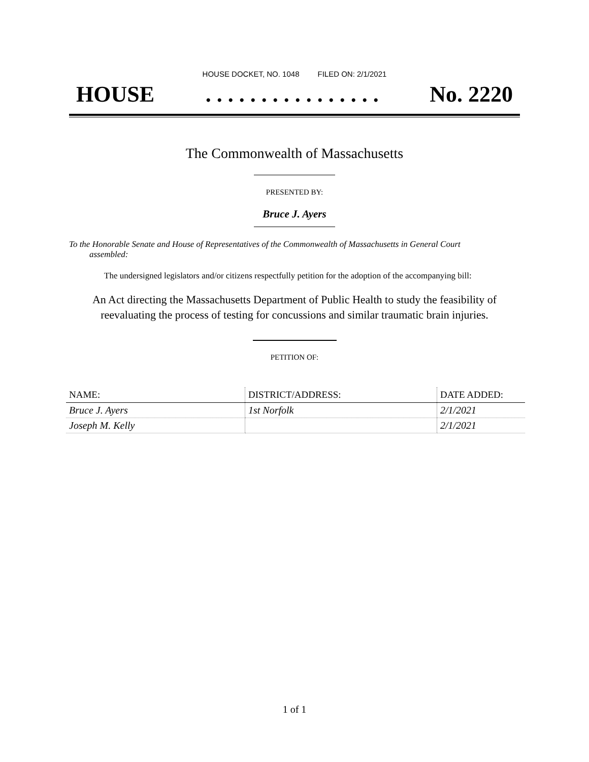HOUSE DOCKET, NO. 1048 FILED ON: 2/1/2021
HOUSE. . . . . . . . . . . . . . . . No. 2220
The Commonwealth of Massachusetts
PRESENTED BY:
Bruce J. Ayers
To the Honorable Senate and House of Representatives of the Commonwealth of Massachusetts in General Court assembled:
The undersigned legislators and/or citizens respectfully petition for the adoption of the accompanying bill:
An Act directing the Massachusetts Department of Public Health to study the feasibility of
reevaluating the process of testing for concussions and similar traumatic brain injuries.
PETITION OF:
| NAME: | DISTRICT/ADDRESS: | DATE ADDED: |
| --- | --- | --- |
| Bruce J. Ayers | 1st Norfolk | 2/1/2021 |
| Joseph M. Kelly | | 2/1/2021 |
1 of 1